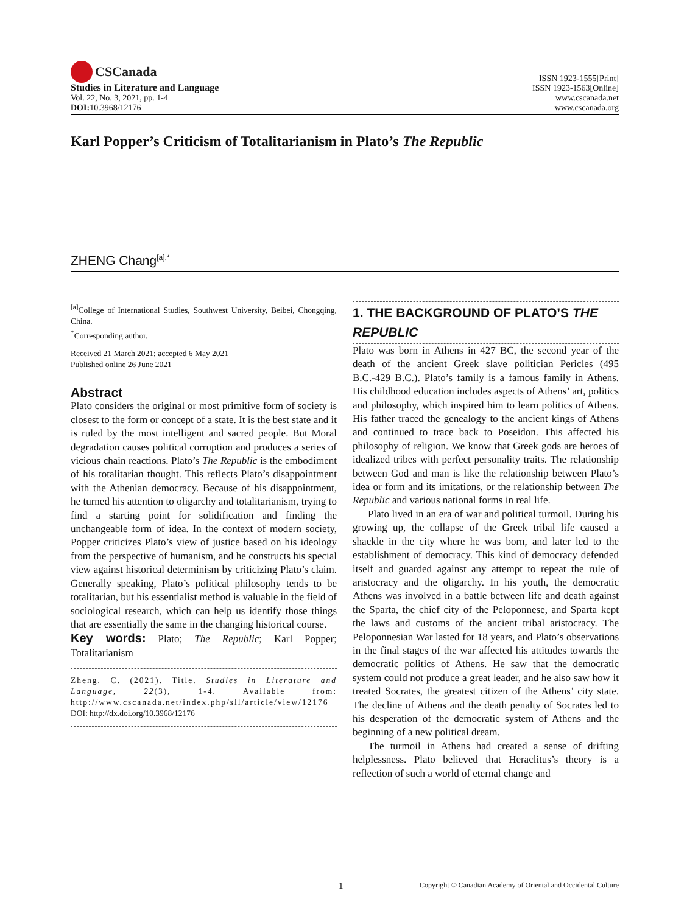CSCanada
Studies in Literature and Language
Vol. 22, No. 3, 2021, pp. 1-4
DOI: 10.3968/12176
ISSN 1923-1555[Print]
ISSN 1923-1563[Online]
www.cscanada.net
www.cscanada.org
Karl Popper’s Criticism of Totalitarianism in Plato’s The Republic
ZHENG Chang<sup>[a],*</sup>
<sup>[a]</sup> College of International Studies, Southwest University, Beibei, Chongqing, China.
<sup>*</sup> Corresponding author.
Received 21 March 2021; accepted 6 May 2021
Published online 26 June 2021
Abstract
Plato considers the original or most primitive form of society is closest to the form or concept of a state. It is the best state and it is ruled by the most intelligent and sacred people. But Moral degradation causes political corruption and produces a series of vicious chain reactions. Plato’s The Republic is the embodiment of his totalitarian thought. This reflects Plato’s disappointment with the Athenian democracy. Because of his disappointment, he turned his attention to oligarchy and totalitarianism, trying to find a starting point for solidification and finding the unchangeable form of idea. In the context of modern society, Popper criticizes Plato’s view of justice based on his ideology from the perspective of humanism, and he constructs his special view against historical determinism by criticizing Plato’s claim. Generally speaking, Plato’s political philosophy tends to be totalitarian, but his essentialist method is valuable in the field of sociological research, which can help us identify those things that are essentially the same in the changing historical course.
Key words: Plato; The Republic; Karl Popper; Totalitarianism
Zheng, C. (2021). Title. Studies in Literature and Language, 22(3), 1-4. Available from: http://www.cscanada.net/index.php/sll/article/view/12176
DOI: http://dx.doi.org/10.3968/12176
1. THE BACKGROUND OF PLATO’S THE REPUBLIC
Plato was born in Athens in 427 BC, the second year of the death of the ancient Greek slave politician Pericles (495 B.C.-429 B.C.). Plato’s family is a famous family in Athens. His childhood education includes aspects of Athens’ art, politics and philosophy, which inspired him to learn politics of Athens. His father traced the genealogy to the ancient kings of Athens and continued to trace back to Poseidon. This affected his philosophy of religion. We know that Greek gods are heroes of idealized tribes with perfect personality traits. The relationship between God and man is like the relationship between Plato’s idea or form and its imitations, or the relationship between The Republic and various national forms in real life.
Plato lived in an era of war and political turmoil. During his growing up, the collapse of the Greek tribal life caused a shackle in the city where he was born, and later led to the establishment of democracy. This kind of democracy defended itself and guarded against any attempt to repeat the rule of aristocracy and the oligarchy. In his youth, the democratic Athens was involved in a battle between life and death against the Sparta, the chief city of the Peloponnese, and Sparta kept the laws and customs of the ancient tribal aristocracy. The Peloponnesian War lasted for 18 years, and Plato’s observations in the final stages of the war affected his attitudes towards the democratic politics of Athens. He saw that the democratic system could not produce a great leader, and he also saw how it treated Socrates, the greatest citizen of the Athens’ city state. The decline of Athens and the death penalty of Socrates led to his desperation of the democratic system of Athens and the beginning of a new political dream.
The turmoil in Athens had created a sense of drifting helplessness. Plato believed that Heraclitus’s theory is a reflection of such a world of eternal change and
1 Copyright © Canadian Academy of Oriental and Occidental Culture